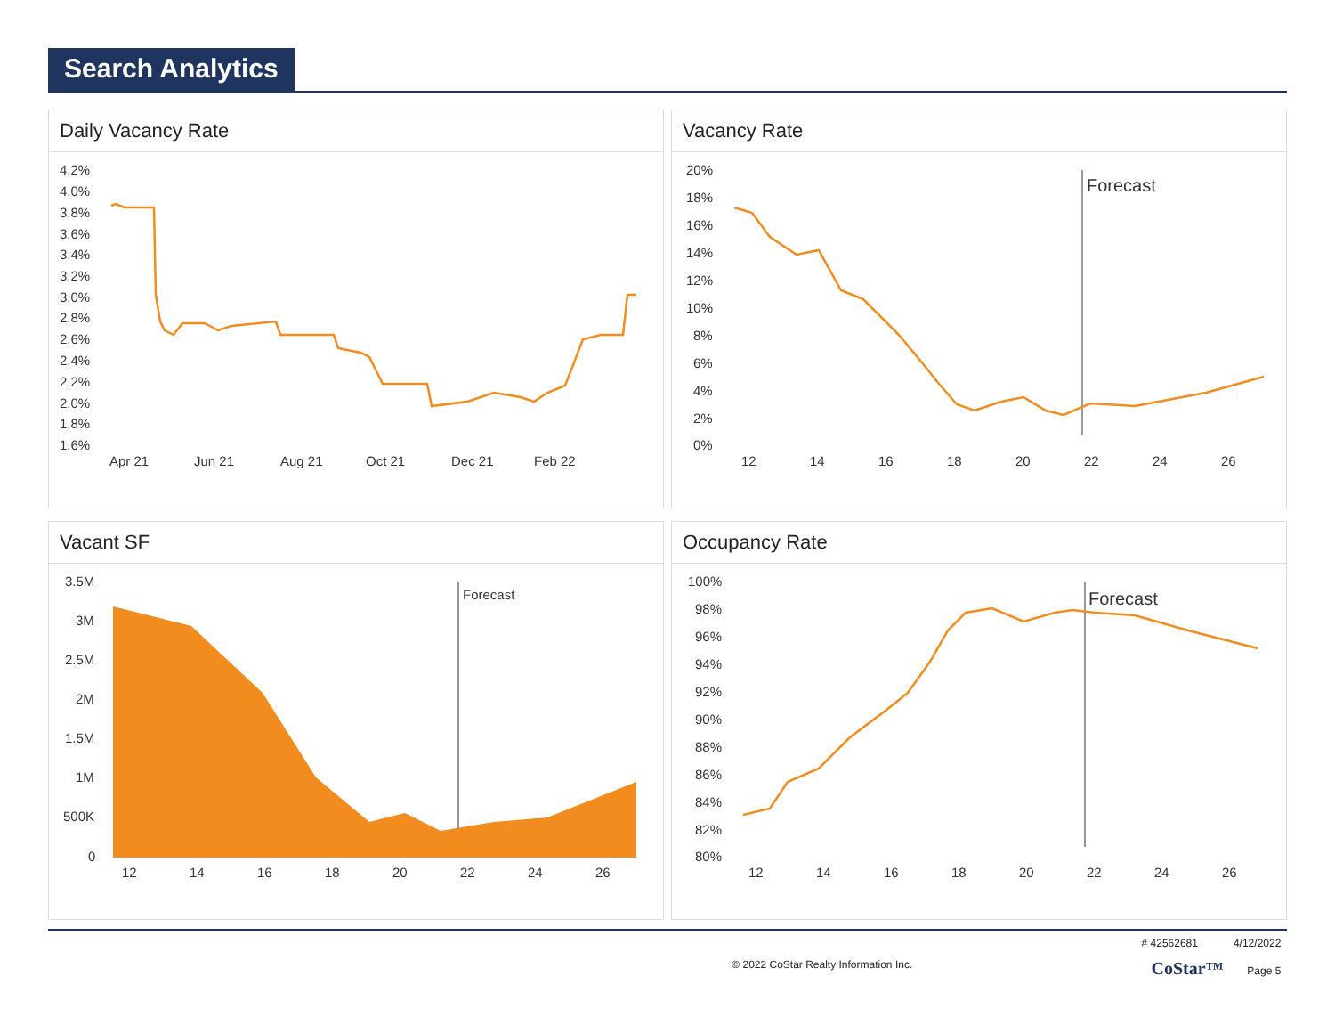Search Analytics
Daily Vacancy Rate
4.2%
4.0%
3.8%
3.6%
3.4%
3.2%
3.0%
2.8%
2.6%
2.4%
2.2%
2.0%
1.8%
1.6%
Apr 21
Jun 21
Aug 21
Oct 21
Dec 21
Feb 22
Vacancy Rate
20%
18%
16%
14%
12%
10%
8%
6%
4%
2%
0%
12
14
16
18
20
22
24
26
Forecast
Vacant SF
3.5M
3M
2.5M
2M
1.5M
1M
500K
0
12
14
16
18
20
22
24
26
Forecast
Occupancy Rate
100%
98%
96%
94%
92%
90%
88%
86%
84%
82%
80%
12
14
16
18
20
22
24
26
Forecast
# 42562681 4/12/2022
© 2022 CoStar Realty Information Inc. CoStar™ Page 5